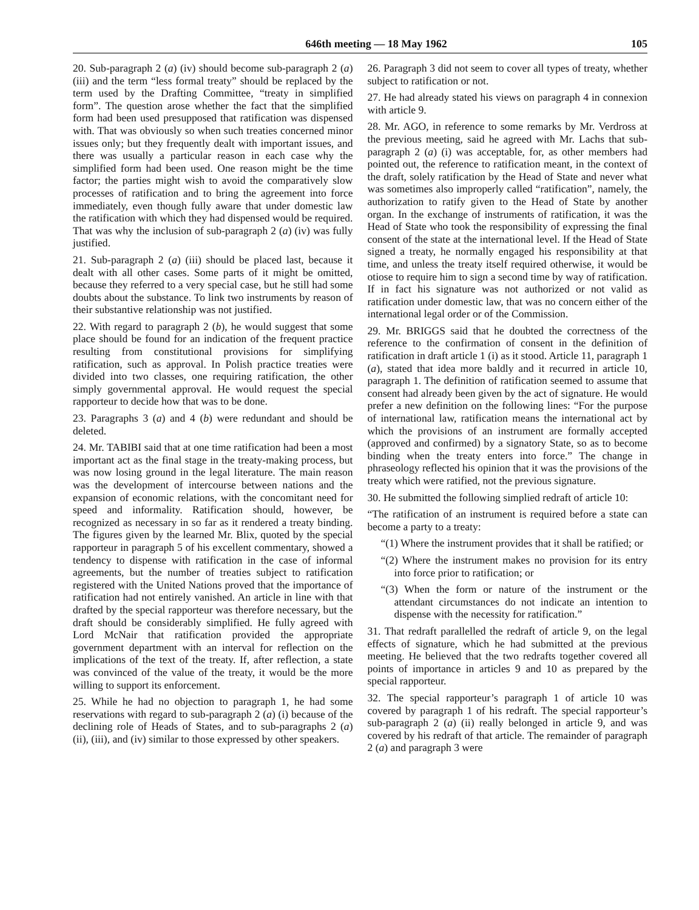646th meeting — 18 May 1962 105
20. Sub-paragraph 2 (a) (iv) should become sub-paragraph 2 (a) (iii) and the term “less formal treaty” should be replaced by the term used by the Drafting Committee, “treaty in simplified form”. The question arose whether the fact that the simplified form had been used presupposed that ratification was dispensed with. That was obviously so when such treaties concerned minor issues only; but they frequently dealt with important issues, and there was usually a particular reason in each case why the simplified form had been used. One reason might be the time factor; the parties might wish to avoid the comparatively slow processes of ratification and to bring the agreement into force immediately, even though fully aware that under domestic law the ratification with which they had dispensed would be required. That was why the inclusion of sub-paragraph 2 (a) (iv) was fully justified.
21. Sub-paragraph 2 (a) (iii) should be placed last, because it dealt with all other cases. Some parts of it might be omitted, because they referred to a very special case, but he still had some doubts about the substance. To link two instruments by reason of their substantive relationship was not justified.
22. With regard to paragraph 2 (b), he would suggest that some place should be found for an indication of the frequent practice resulting from constitutional provisions for simplifying ratification, such as approval. In Polish practice treaties were divided into two classes, one requiring ratification, the other simply governmental approval. He would request the special rapporteur to decide how that was to be done.
23. Paragraphs 3 (a) and 4 (b) were redundant and should be deleted.
24. Mr. TABIBI said that at one time ratification had been a most important act as the final stage in the treaty-making process, but was now losing ground in the legal literature. The main reason was the development of intercourse between nations and the expansion of economic relations, with the concomitant need for speed and informality. Ratification should, however, be recognized as necessary in so far as it rendered a treaty binding. The figures given by the learned Mr. Blix, quoted by the special rapporteur in paragraph 5 of his excellent commentary, showed a tendency to dispense with ratification in the case of informal agreements, but the number of treaties subject to ratification registered with the United Nations proved that the importance of ratification had not entirely vanished. An article in line with that drafted by the special rapporteur was therefore necessary, but the draft should be considerably simplified. He fully agreed with Lord McNair that ratification provided the appropriate government department with an interval for reflection on the implications of the text of the treaty. If, after reflection, a state was convinced of the value of the treaty, it would be the more willing to support its enforcement.
25. While he had no objection to paragraph 1, he had some reservations with regard to sub-paragraph 2 (a) (i) because of the declining role of Heads of States, and to sub-paragraphs 2 (a) (ii), (iii), and (iv) similar to those expressed by other speakers.
26. Paragraph 3 did not seem to cover all types of treaty, whether subject to ratification or not.
27. He had already stated his views on paragraph 4 in connexion with article 9.
28. Mr. AGO, in reference to some remarks by Mr. Verdross at the previous meeting, said he agreed with Mr. Lachs that sub-paragraph 2 (a) (i) was acceptable, for, as other members had pointed out, the reference to ratification meant, in the context of the draft, solely ratification by the Head of State and never what was sometimes also improperly called “ratification”, namely, the authorization to ratify given to the Head of State by another organ. In the exchange of instruments of ratification, it was the Head of State who took the responsibility of expressing the final consent of the state at the international level. If the Head of State signed a treaty, he normally engaged his responsibility at that time, and unless the treaty itself required otherwise, it would be otiose to require him to sign a second time by way of ratification. If in fact his signature was not authorized or not valid as ratification under domestic law, that was no concern either of the international legal order or of the Commission.
29. Mr. BRIGGS said that he doubted the correctness of the reference to the confirmation of consent in the definition of ratification in draft article 1 (i) as it stood. Article 11, paragraph 1 (a), stated that idea more baldly and it recurred in article 10, paragraph 1. The definition of ratification seemed to assume that consent had already been given by the act of signature. He would prefer a new definition on the following lines: “For the purpose of international law, ratification means the international act by which the provisions of an instrument are formally accepted (approved and confirmed) by a signatory State, so as to become binding when the treaty enters into force.” The change in phraseology reflected his opinion that it was the provisions of the treaty which were ratified, not the previous signature.
30. He submitted the following simplied redraft of article 10:
“The ratification of an instrument is required before a state can become a party to a treaty:
“(1) Where the instrument provides that it shall be ratified; or
“(2) Where the instrument makes no provision for its entry into force prior to ratification; or
“(3) When the form or nature of the instrument or the attendant circumstances do not indicate an intention to dispense with the necessity for ratification.”
31. That redraft parallelled the redraft of article 9, on the legal effects of signature, which he had submitted at the previous meeting. He believed that the two redrafts together covered all points of importance in articles 9 and 10 as prepared by the special rapporteur.
32. The special rapporteur’s paragraph 1 of article 10 was covered by paragraph 1 of his redraft. The special rapporteur’s sub-paragraph 2 (a) (ii) really belonged in article 9, and was covered by his redraft of that article. The remainder of paragraph 2 (a) and paragraph 3 were